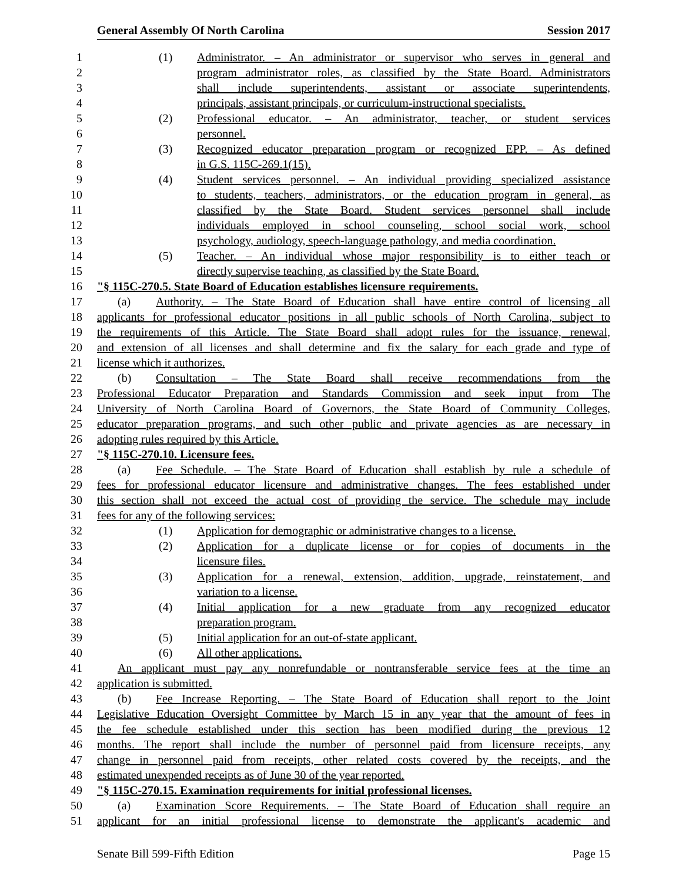General Assembly Of North Carolina Session 2017
1 (1) Administrator. – An administrator or supervisor who serves in general and
2 program administrator roles, as classified by the State Board. Administrators
3 shall include superintendents, assistant or associate superintendents,
4 principals, assistant principals, or curriculum-instructional specialists.
5 (2) Professional educator. – An administrator, teacher, or student services
6 personnel.
7 (3) Recognized educator preparation program or recognized EPP. – As defined
8 in G.S. 115C-269.1(15).
9 (4) Student services personnel. – An individual providing specialized assistance
10 to students, teachers, administrators, or the education program in general, as
11 classified by the State Board. Student services personnel shall include
12 individuals employed in school counseling, school social work, school
13 psychology, audiology, speech-language pathology, and media coordination.
14 (5) Teacher. – An individual whose major responsibility is to either teach or
15 directly supervise teaching, as classified by the State Board.
16 "§ 115C-270.5. State Board of Education establishes licensure requirements.
17 (a) Authority. – The State Board of Education shall have entire control of licensing all
18 applicants for professional educator positions in all public schools of North Carolina, subject to
19 the requirements of this Article. The State Board shall adopt rules for the issuance, renewal,
20 and extension of all licenses and shall determine and fix the salary for each grade and type of
21 license which it authorizes.
22 (b) Consultation – The State Board shall receive recommendations from the
23 Professional Educator Preparation and Standards Commission and seek input from The
24 University of North Carolina Board of Governors, the State Board of Community Colleges,
25 educator preparation programs, and such other public and private agencies as are necessary in
26 adopting rules required by this Article.
27 "§ 115C-270.10. Licensure fees.
28 (a) Fee Schedule. – The State Board of Education shall establish by rule a schedule of
29 fees for professional educator licensure and administrative changes. The fees established under
30 this section shall not exceed the actual cost of providing the service. The schedule may include
31 fees for any of the following services:
32 (1) Application for demographic or administrative changes to a license.
33 (2) Application for a duplicate license or for copies of documents in the
34 licensure files.
35 (3) Application for a renewal, extension, addition, upgrade, reinstatement, and
36 variation to a license.
37 (4) Initial application for a new graduate from any recognized educator
38 preparation program.
39 (5) Initial application for an out-of-state applicant.
40 (6) All other applications.
41 An applicant must pay any nonrefundable or nontransferable service fees at the time an
42 application is submitted.
43 (b) Fee Increase Reporting. – The State Board of Education shall report to the Joint
44 Legislative Education Oversight Committee by March 15 in any year that the amount of fees in
45 the fee schedule established under this section has been modified during the previous 12
46 months. The report shall include the number of personnel paid from licensure receipts, any
47 change in personnel paid from receipts, other related costs covered by the receipts, and the
48 estimated unexpended receipts as of June 30 of the year reported.
49 "§ 115C-270.15. Examination requirements for initial professional licenses.
50 (a) Examination Score Requirements. – The State Board of Education shall require an
51 applicant for an initial professional license to demonstrate the applicant's academic and
Senate Bill 599-Fifth Edition Page 15